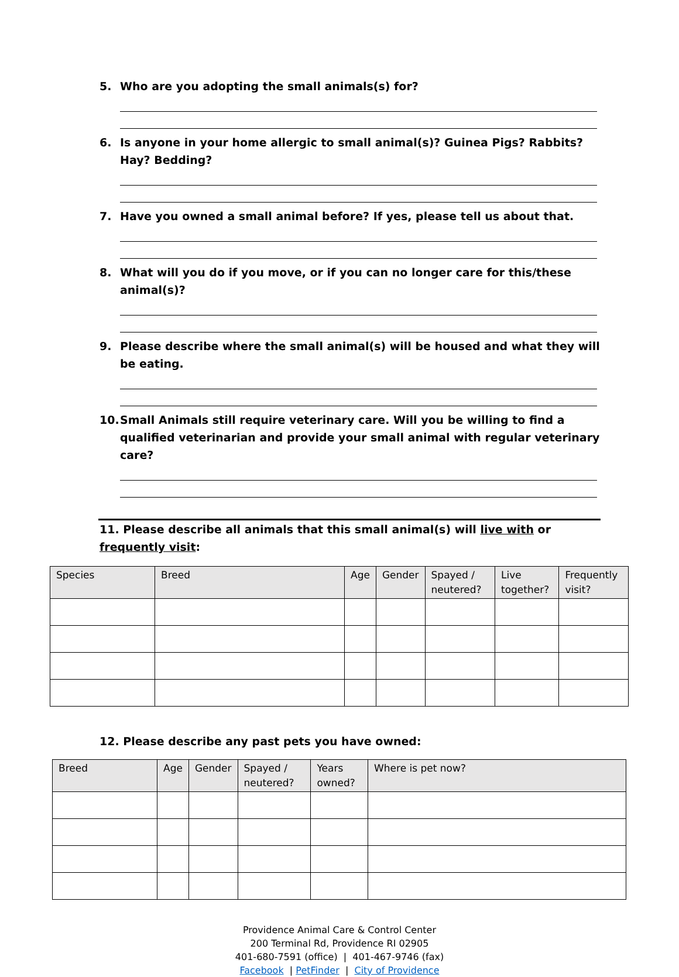5. Who are you adopting the small animals(s) for?
6. Is anyone in your home allergic to small animal(s)? Guinea Pigs? Rabbits? Hay? Bedding?
7. Have you owned a small animal before? If yes, please tell us about that.
8. What will you do if you move, or if you can no longer care for this/these animal(s)?
9. Please describe where the small animal(s) will be housed and what they will be eating.
10. Small Animals still require veterinary care. Will you be willing to find a qualified veterinarian and provide your small animal with regular veterinary care?
11. Please describe all animals that this small animal(s) will live with or frequently visit:
| Species | Breed | Age | Gender | Spayed / neutered? | Live together? | Frequently visit? |
| --- | --- | --- | --- | --- | --- | --- |
12. Please describe any past pets you have owned:
| Breed | Age | Gender | Spayed / neutered? | Years owned? | Where is pet now? |
| --- | --- | --- | --- | --- | --- |
Providence Animal Care & Control Center
200 Terminal Rd, Providence RI 02905
401-680-7591 (office) | 401-467-9746 (fax)
Facebook | PetFinder | City of Providence